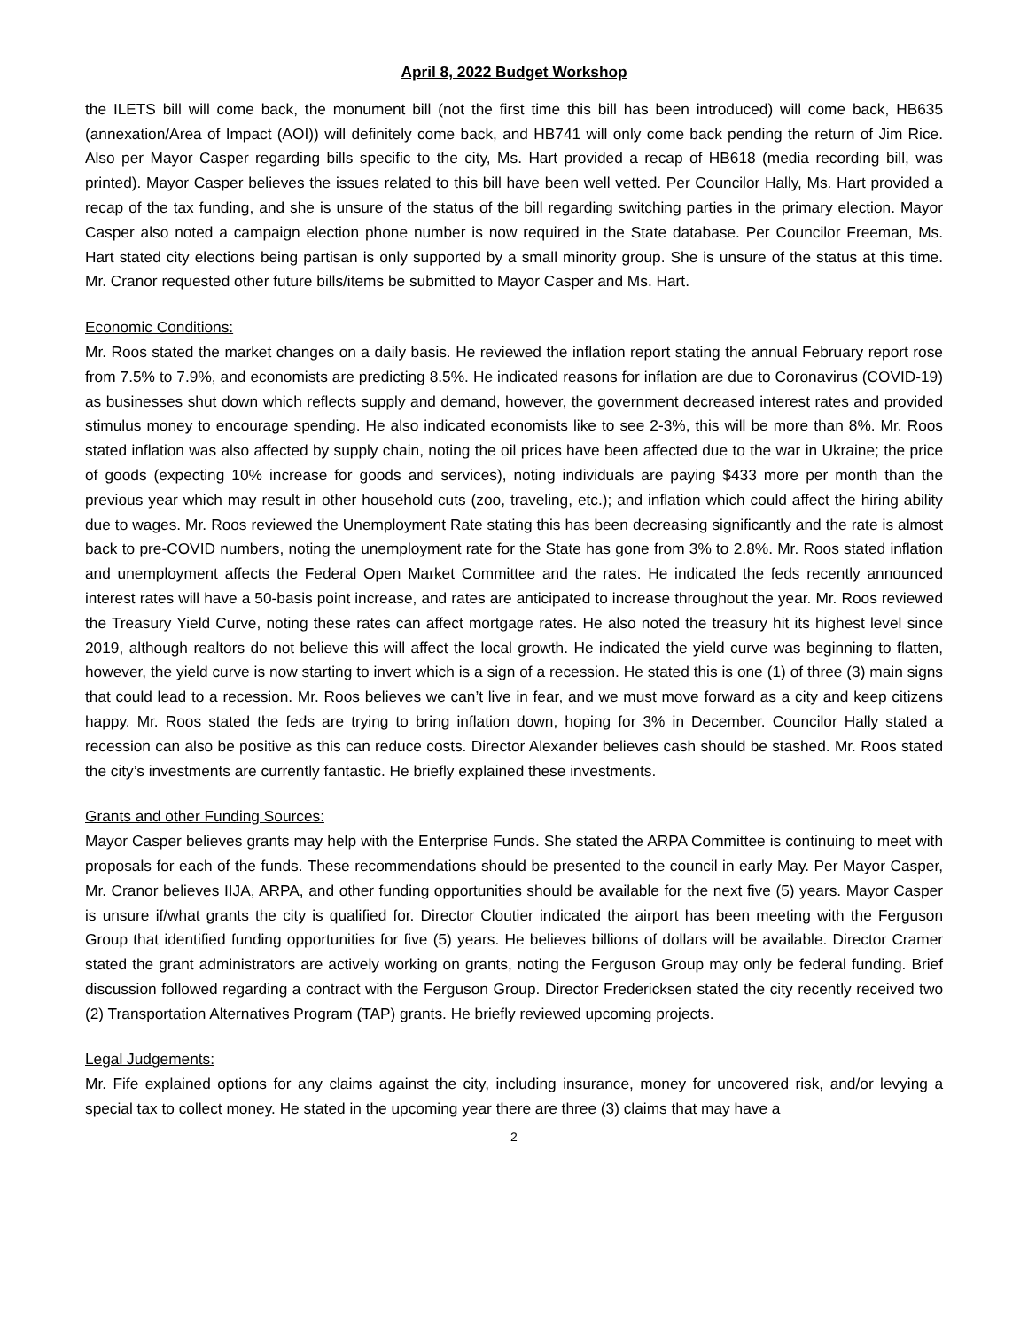April 8, 2022 Budget Workshop
the ILETS bill will come back, the monument bill (not the first time this bill has been introduced) will come back, HB635 (annexation/Area of Impact (AOI)) will definitely come back, and HB741 will only come back pending the return of Jim Rice. Also per Mayor Casper regarding bills specific to the city, Ms. Hart provided a recap of HB618 (media recording bill, was printed). Mayor Casper believes the issues related to this bill have been well vetted. Per Councilor Hally, Ms. Hart provided a recap of the tax funding, and she is unsure of the status of the bill regarding switching parties in the primary election. Mayor Casper also noted a campaign election phone number is now required in the State database. Per Councilor Freeman, Ms. Hart stated city elections being partisan is only supported by a small minority group. She is unsure of the status at this time. Mr. Cranor requested other future bills/items be submitted to Mayor Casper and Ms. Hart.
Economic Conditions:
Mr. Roos stated the market changes on a daily basis. He reviewed the inflation report stating the annual February report rose from 7.5% to 7.9%, and economists are predicting 8.5%. He indicated reasons for inflation are due to Coronavirus (COVID-19) as businesses shut down which reflects supply and demand, however, the government decreased interest rates and provided stimulus money to encourage spending. He also indicated economists like to see 2-3%, this will be more than 8%. Mr. Roos stated inflation was also affected by supply chain, noting the oil prices have been affected due to the war in Ukraine; the price of goods (expecting 10% increase for goods and services), noting individuals are paying $433 more per month than the previous year which may result in other household cuts (zoo, traveling, etc.); and inflation which could affect the hiring ability due to wages. Mr. Roos reviewed the Unemployment Rate stating this has been decreasing significantly and the rate is almost back to pre-COVID numbers, noting the unemployment rate for the State has gone from 3% to 2.8%. Mr. Roos stated inflation and unemployment affects the Federal Open Market Committee and the rates. He indicated the feds recently announced interest rates will have a 50-basis point increase, and rates are anticipated to increase throughout the year. Mr. Roos reviewed the Treasury Yield Curve, noting these rates can affect mortgage rates. He also noted the treasury hit its highest level since 2019, although realtors do not believe this will affect the local growth. He indicated the yield curve was beginning to flatten, however, the yield curve is now starting to invert which is a sign of a recession. He stated this is one (1) of three (3) main signs that could lead to a recession. Mr. Roos believes we can’t live in fear, and we must move forward as a city and keep citizens happy. Mr. Roos stated the feds are trying to bring inflation down, hoping for 3% in December. Councilor Hally stated a recession can also be positive as this can reduce costs. Director Alexander believes cash should be stashed. Mr. Roos stated the city’s investments are currently fantastic. He briefly explained these investments.
Grants and other Funding Sources:
Mayor Casper believes grants may help with the Enterprise Funds. She stated the ARPA Committee is continuing to meet with proposals for each of the funds. These recommendations should be presented to the council in early May. Per Mayor Casper, Mr. Cranor believes IIJA, ARPA, and other funding opportunities should be available for the next five (5) years. Mayor Casper is unsure if/what grants the city is qualified for. Director Cloutier indicated the airport has been meeting with the Ferguson Group that identified funding opportunities for five (5) years. He believes billions of dollars will be available. Director Cramer stated the grant administrators are actively working on grants, noting the Ferguson Group may only be federal funding. Brief discussion followed regarding a contract with the Ferguson Group. Director Fredericksen stated the city recently received two (2) Transportation Alternatives Program (TAP) grants. He briefly reviewed upcoming projects.
Legal Judgements:
Mr. Fife explained options for any claims against the city, including insurance, money for uncovered risk, and/or levying a special tax to collect money. He stated in the upcoming year there are three (3) claims that may have a
2